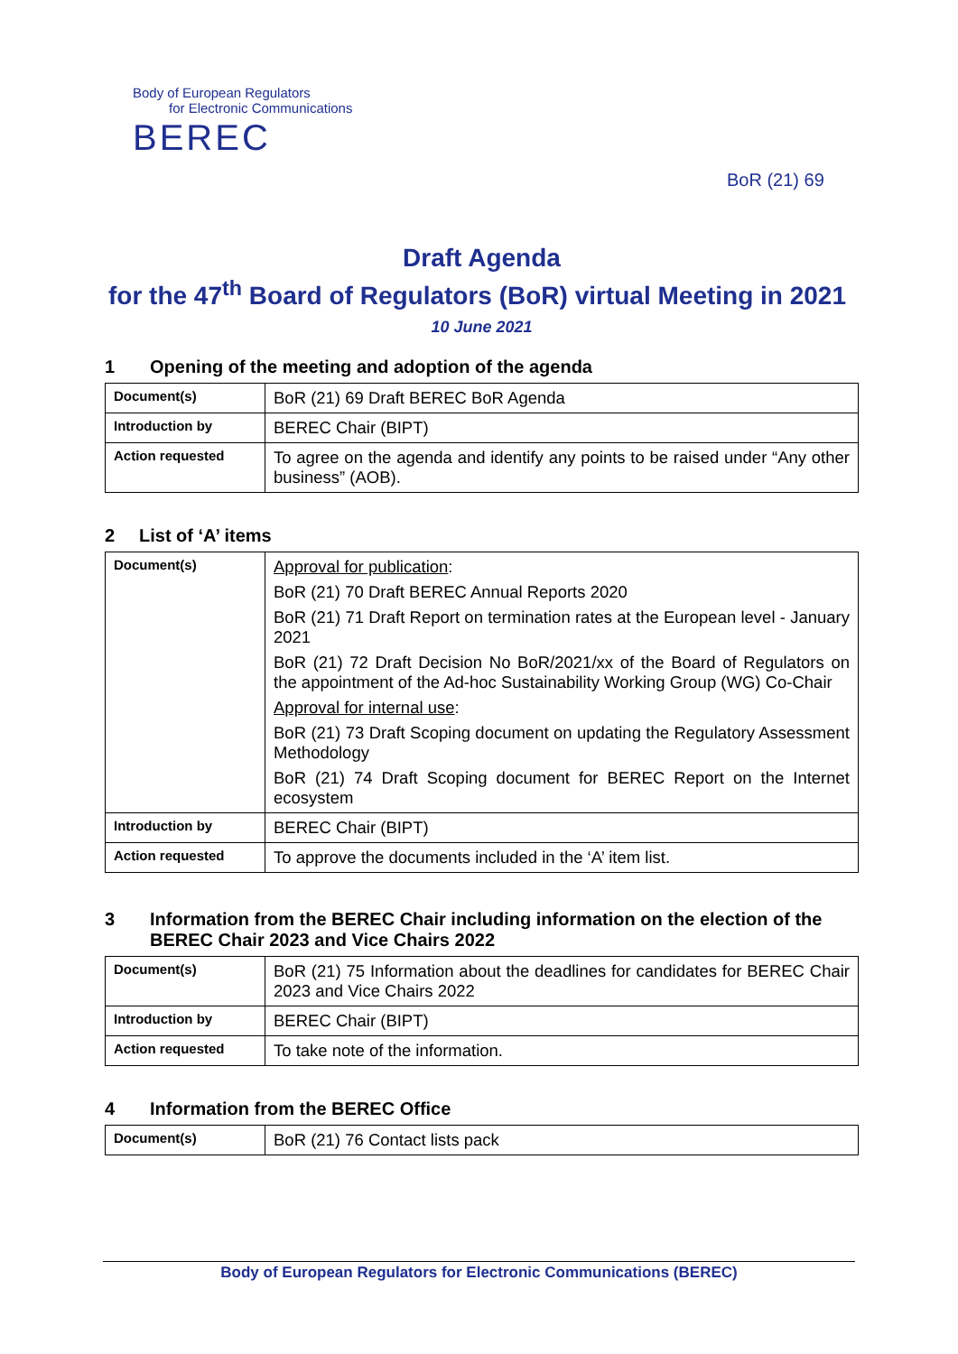Body of European Regulators
for Electronic Communications
BEREC
BoR (21) 69
Draft Agenda
for the 47<sup>th</sup> Board of Regulators (BoR) virtual Meeting in 2021
10 June 2021
1 Opening of the meeting and adoption of the agenda
| Document(s) | BoR (21) 69 Draft BEREC BoR Agenda |
| Introduction by | BEREC Chair (BIPT) |
| Action requested | To agree on the agenda and identify any points to be raised under “Any other business” (AOB). |
2 List of ‘A’ items
| Document(s) | Approval for publication : BoR (21) 70 Draft BEREC Annual Reports 2020 BoR (21) 71 Draft Report on termination rates at the European level - January 2021 BoR (21) 72 Draft Decision No BoR/2021/xx of the Board of Regulators on the appointment of the Ad-hoc Sustainability Working Group (WG) Co-Chair Approval for internal use : BoR (21) 73 Draft Scoping document on updating the Regulatory Assessment Methodology BoR (21) 74 Draft Scoping document for BEREC Report on the Internet ecosystem |
| Introduction by | BEREC Chair (BIPT) |
| Action requested | To approve the documents included in the ‘A’ item list. |
3 Information from the BEREC Chair including information on the election of the BEREC Chair 2023 and Vice Chairs 2022
| Document(s) | BoR (21) 75 Information about the deadlines for candidates for BEREC Chair 2023 and Vice Chairs 2022 |
| Introduction by | BEREC Chair (BIPT) |
| Action requested | To take note of the information. |
4 Information from the BEREC Office
| Document(s) | BoR (21) 76 Contact lists pack |
Body of European Regulators for Electronic Communications (BEREC)